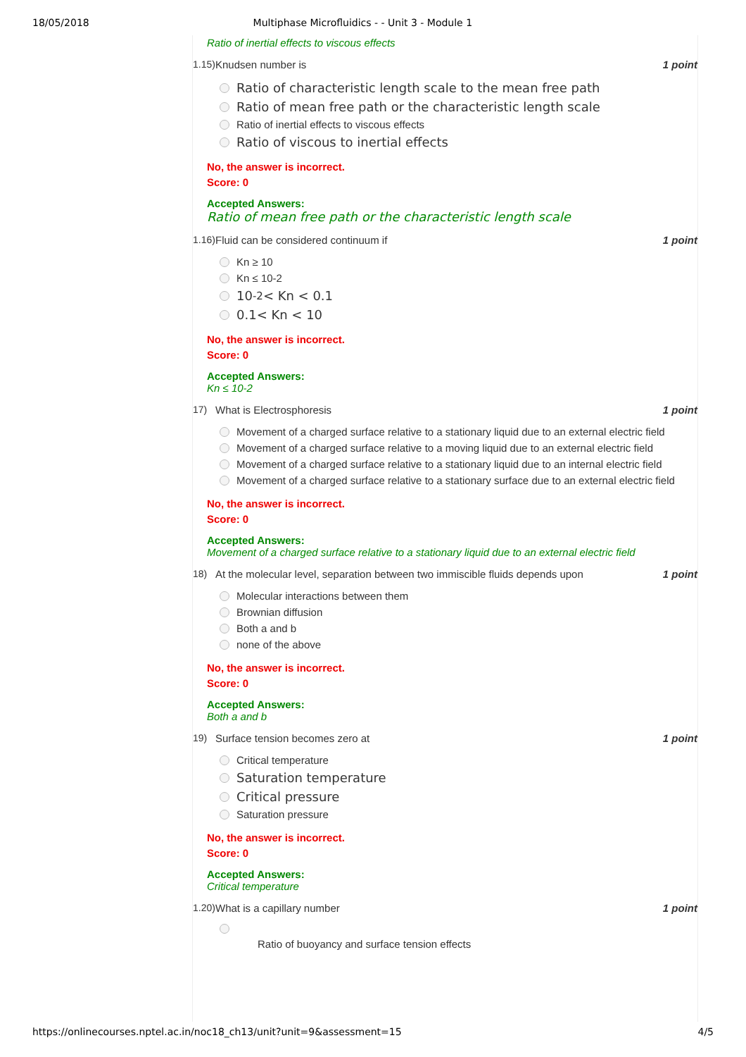18/05/2018 Multiphase Microfluidics - - Unit 3 - Module 1
Ratio of inertial effects to viscous effects
1.15) Knudsen number is 1 point
Ratio of characteristic length scale to the mean free path
Ratio of mean free path or the characteristic length scale
Ratio of inertial effects to viscous effects
Ratio of viscous to inertial effects
No, the answer is incorrect.
Score: 0
Accepted Answers:
Ratio of mean free path or the characteristic length scale
1.16) Fluid can be considered continuum if 1 point
Kn ≥ 10
Kn ≤ 10-2
10<sup>-2</sup> < Kn < 0.1
0.1< Kn < 10
No, the answer is incorrect.
Score: 0
Accepted Answers:
Kn ≤ 10-2
17) What is Electrosphoresis 1 point
Movement of a charged surface relative to a stationary liquid due to an external electric field
Movement of a charged surface relative to a moving liquid due to an external electric field
Movement of a charged surface relative to a stationary liquid due to an internal electric field
Movement of a charged surface relative to a stationary surface due to an external electric field
No, the answer is incorrect.
Score: 0
Accepted Answers:
Movement of a charged surface relative to a stationary liquid due to an external electric field
18) At the molecular level, separation between two immiscible fluids depends upon 1 point
Molecular interactions between them
Brownian diffusion
Both a and b
none of the above
No, the answer is incorrect.
Score: 0
Accepted Answers:
Both a and b
19) Surface tension becomes zero at 1 point
Critical temperature
Saturation temperature
Critical pressure
Saturation pressure
No, the answer is incorrect.
Score: 0
Accepted Answers:
Critical temperature
1.20) What is a capillary number 1 point
Ratio of buoyancy and surface tension effects
https://onlinecourses.nptel.ac.in/noc18_ch13/unit?unit=9&assessment=15 4/5